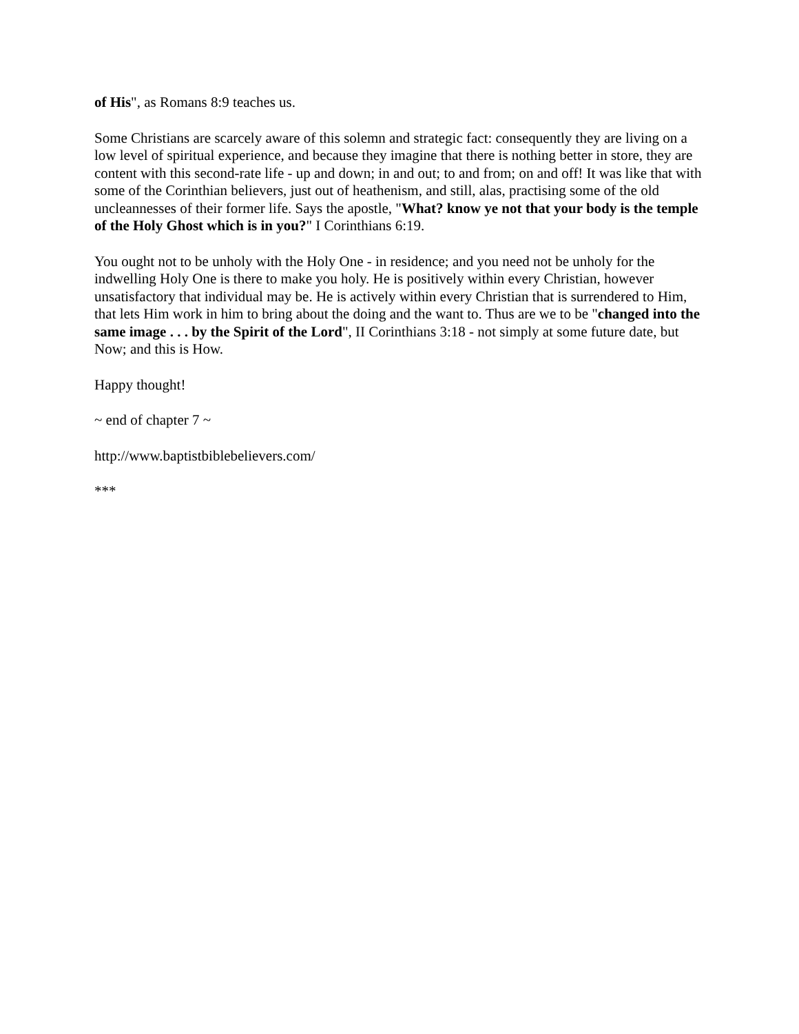of His", as Romans 8:9 teaches us.
Some Christians are scarcely aware of this solemn and strategic fact: consequently they are living on a low level of spiritual experience, and because they imagine that there is nothing better in store, they are content with this second-rate life - up and down; in and out; to and from; on and off! It was like that with some of the Corinthian believers, just out of heathenism, and still, alas, practising some of the old uncleannesses of their former life. Says the apostle, "What? know ye not that your body is the temple of the Holy Ghost which is in you?" I Corinthians 6:19.
You ought not to be unholy with the Holy One - in residence; and you need not be unholy for the indwelling Holy One is there to make you holy. He is positively within every Christian, however unsatisfactory that individual may be. He is actively within every Christian that is surrendered to Him, that lets Him work in him to bring about the doing and the want to. Thus are we to be "changed into the same image . . . by the Spirit of the Lord", II Corinthians 3:18 - not simply at some future date, but Now; and this is How.
Happy thought!
~ end of chapter 7 ~
http://www.baptistbiblebelievers.com/
***